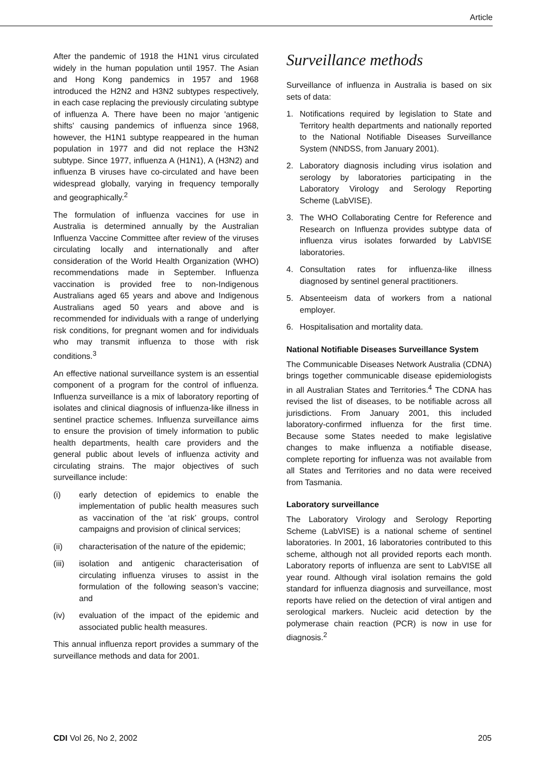Article
After the pandemic of 1918 the H1N1 virus circulated widely in the human population until 1957. The Asian and Hong Kong pandemics in 1957 and 1968 introduced the H2N2 and H3N2 subtypes respectively, in each case replacing the previously circulating subtype of influenza A. There have been no major 'antigenic shifts' causing pandemics of influenza since 1968, however, the H1N1 subtype reappeared in the human population in 1977 and did not replace the H3N2 subtype. Since 1977, influenza A (H1N1), A (H3N2) and influenza B viruses have co-circulated and have been widespread globally, varying in frequency temporally and geographically.<sup>2</sup>
The formulation of influenza vaccines for use in Australia is determined annually by the Australian Influenza Vaccine Committee after review of the viruses circulating locally and internationally and after consideration of the World Health Organization (WHO) recommendations made in September. Influenza vaccination is provided free to non-Indigenous Australians aged 65 years and above and Indigenous Australians aged 50 years and above and is recommended for individuals with a range of underlying risk conditions, for pregnant women and for individuals who may transmit influenza to those with risk conditions.<sup>3</sup>
An effective national surveillance system is an essential component of a program for the control of influenza. Influenza surveillance is a mix of laboratory reporting of isolates and clinical diagnosis of influenza-like illness in sentinel practice schemes. Influenza surveillance aims to ensure the provision of timely information to public health departments, health care providers and the general public about levels of influenza activity and circulating strains. The major objectives of such surveillance include:
(i) early detection of epidemics to enable the implementation of public health measures such as vaccination of the ‘at risk’ groups, control campaigns and provision of clinical services;
(ii) characterisation of the nature of the epidemic;
(iii) isolation and antigenic characterisation of circulating influenza viruses to assist in the formulation of the following season’s vaccine; and
(iv) evaluation of the impact of the epidemic and associated public health measures.
This annual influenza report provides a summary of the surveillance methods and data for 2001.
Surveillance methods
Surveillance of influenza in Australia is based on six sets of data:
1. Notifications required by legislation to State and Territory health departments and nationally reported to the National Notifiable Diseases Surveillance System (NNDSS, from January 2001).
2. Laboratory diagnosis including virus isolation and serology by laboratories participating in the Laboratory Virology and Serology Reporting Scheme (LabVISE).
3. The WHO Collaborating Centre for Reference and Research on Influenza provides subtype data of influenza virus isolates forwarded by LabVISE laboratories.
4. Consultation rates for influenza-like illness diagnosed by sentinel general practitioners.
5. Absenteeism data of workers from a national employer.
6. Hospitalisation and mortality data.
National Notifiable Diseases Surveillance System
The Communicable Diseases Network Australia (CDNA) brings together communicable disease epidemiologists in all Australian States and Territories.<sup>4</sup> The CDNA has revised the list of diseases, to be notifiable across all jurisdictions. From January 2001, this included laboratory-confirmed influenza for the first time. Because some States needed to make legislative changes to make influenza a notifiable disease, complete reporting for influenza was not available from all States and Territories and no data were received from Tasmania.
Laboratory surveillance
The Laboratory Virology and Serology Reporting Scheme (LabVISE) is a national scheme of sentinel laboratories. In 2001, 16 laboratories contributed to this scheme, although not all provided reports each month. Laboratory reports of influenza are sent to LabVISE all year round. Although viral isolation remains the gold standard for influenza diagnosis and surveillance, most reports have relied on the detection of viral antigen and serological markers. Nucleic acid detection by the polymerase chain reaction (PCR) is now in use for diagnosis.<sup>2</sup>
CDI Vol 26, No 2, 2002 205